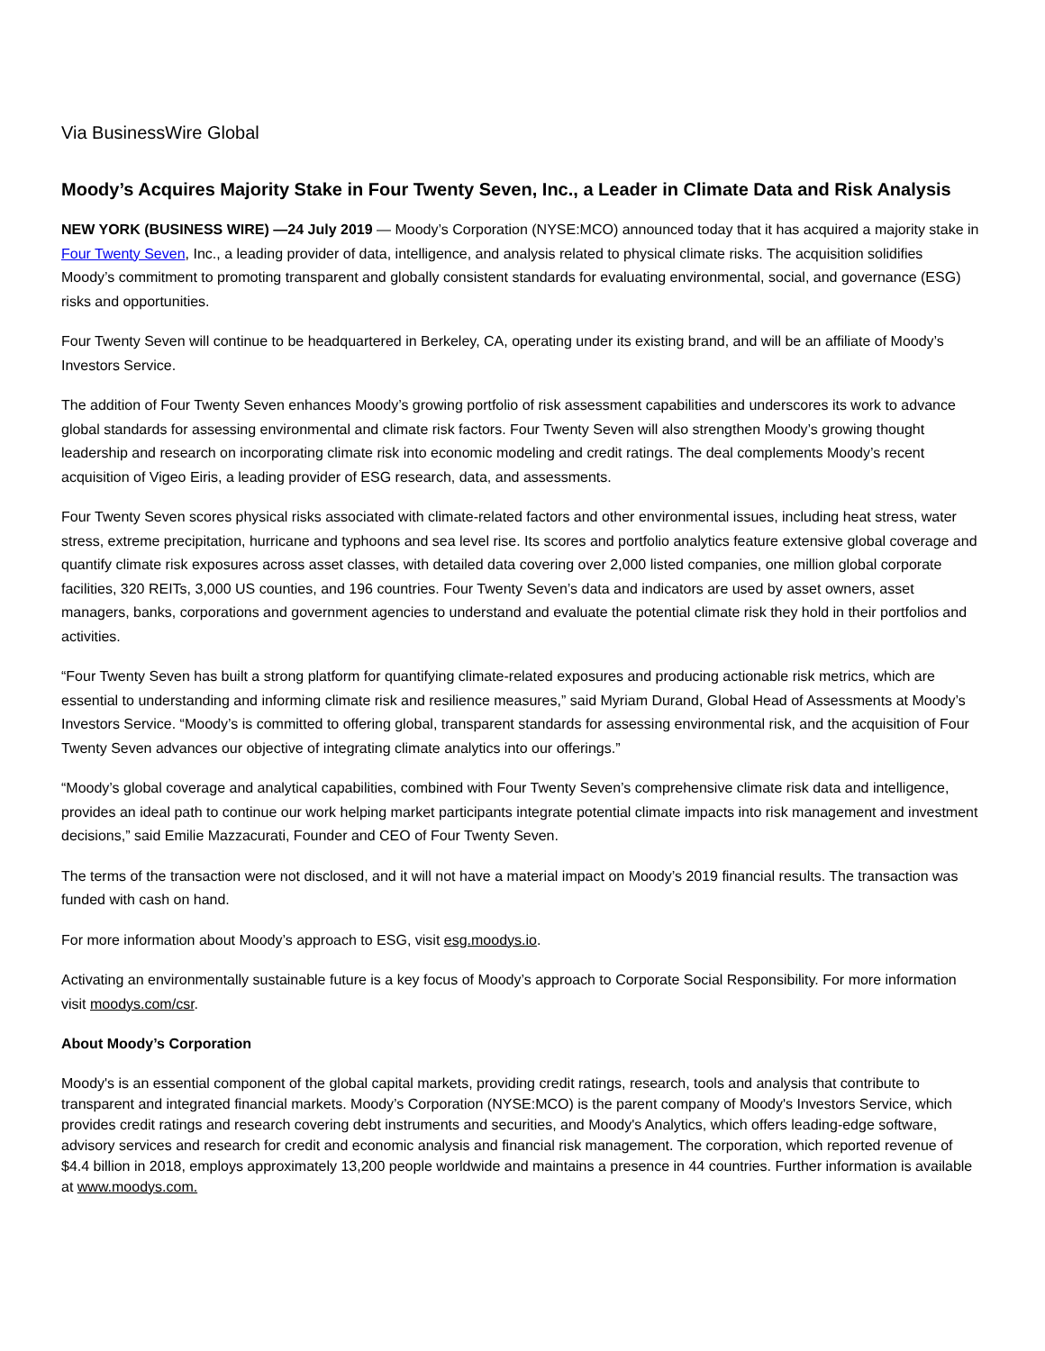Via BusinessWire Global
Moody’s Acquires Majority Stake in Four Twenty Seven, Inc., a Leader in Climate Data and Risk Analysis
NEW YORK (BUSINESS WIRE) —24 July 2019 — Moody’s Corporation (NYSE:MCO) announced today that it has acquired a majority stake in Four Twenty Seven, Inc., a leading provider of data, intelligence, and analysis related to physical climate risks. The acquisition solidifies Moody’s commitment to promoting transparent and globally consistent standards for evaluating environmental, social, and governance (ESG) risks and opportunities.
Four Twenty Seven will continue to be headquartered in Berkeley, CA, operating under its existing brand, and will be an affiliate of Moody’s Investors Service.
The addition of Four Twenty Seven enhances Moody’s growing portfolio of risk assessment capabilities and underscores its work to advance global standards for assessing environmental and climate risk factors. Four Twenty Seven will also strengthen Moody’s growing thought leadership and research on incorporating climate risk into economic modeling and credit ratings. The deal complements Moody’s recent acquisition of Vigeo Eiris, a leading provider of ESG research, data, and assessments.
Four Twenty Seven scores physical risks associated with climate-related factors and other environmental issues, including heat stress, water stress, extreme precipitation, hurricane and typhoons and sea level rise. Its scores and portfolio analytics feature extensive global coverage and quantify climate risk exposures across asset classes, with detailed data covering over 2,000 listed companies, one million global corporate facilities, 320 REITs, 3,000 US counties, and 196 countries. Four Twenty Seven’s data and indicators are used by asset owners, asset managers, banks, corporations and government agencies to understand and evaluate the potential climate risk they hold in their portfolios and activities.
“Four Twenty Seven has built a strong platform for quantifying climate-related exposures and producing actionable risk metrics, which are essential to understanding and informing climate risk and resilience measures,” said Myriam Durand, Global Head of Assessments at Moody’s Investors Service. “Moody’s is committed to offering global, transparent standards for assessing environmental risk, and the acquisition of Four Twenty Seven advances our objective of integrating climate analytics into our offerings.”
“Moody’s global coverage and analytical capabilities, combined with Four Twenty Seven’s comprehensive climate risk data and intelligence, provides an ideal path to continue our work helping market participants integrate potential climate impacts into risk management and investment decisions,” said Emilie Mazzacurati, Founder and CEO of Four Twenty Seven.
The terms of the transaction were not disclosed, and it will not have a material impact on Moody’s 2019 financial results. The transaction was funded with cash on hand.
For more information about Moody’s approach to ESG, visit esg.moodys.io.
Activating an environmentally sustainable future is a key focus of Moody’s approach to Corporate Social Responsibility. For more information visit moodys.com/csr.
About Moody’s Corporation
Moody's is an essential component of the global capital markets, providing credit ratings, research, tools and analysis that contribute to transparent and integrated financial markets. Moody’s Corporation (NYSE:MCO) is the parent company of Moody's Investors Service, which provides credit ratings and research covering debt instruments and securities, and Moody's Analytics, which offers leading-edge software, advisory services and research for credit and economic analysis and financial risk management. The corporation, which reported revenue of $4.4 billion in 2018, employs approximately 13,200 people worldwide and maintains a presence in 44 countries. Further information is available at www.moodys.com.